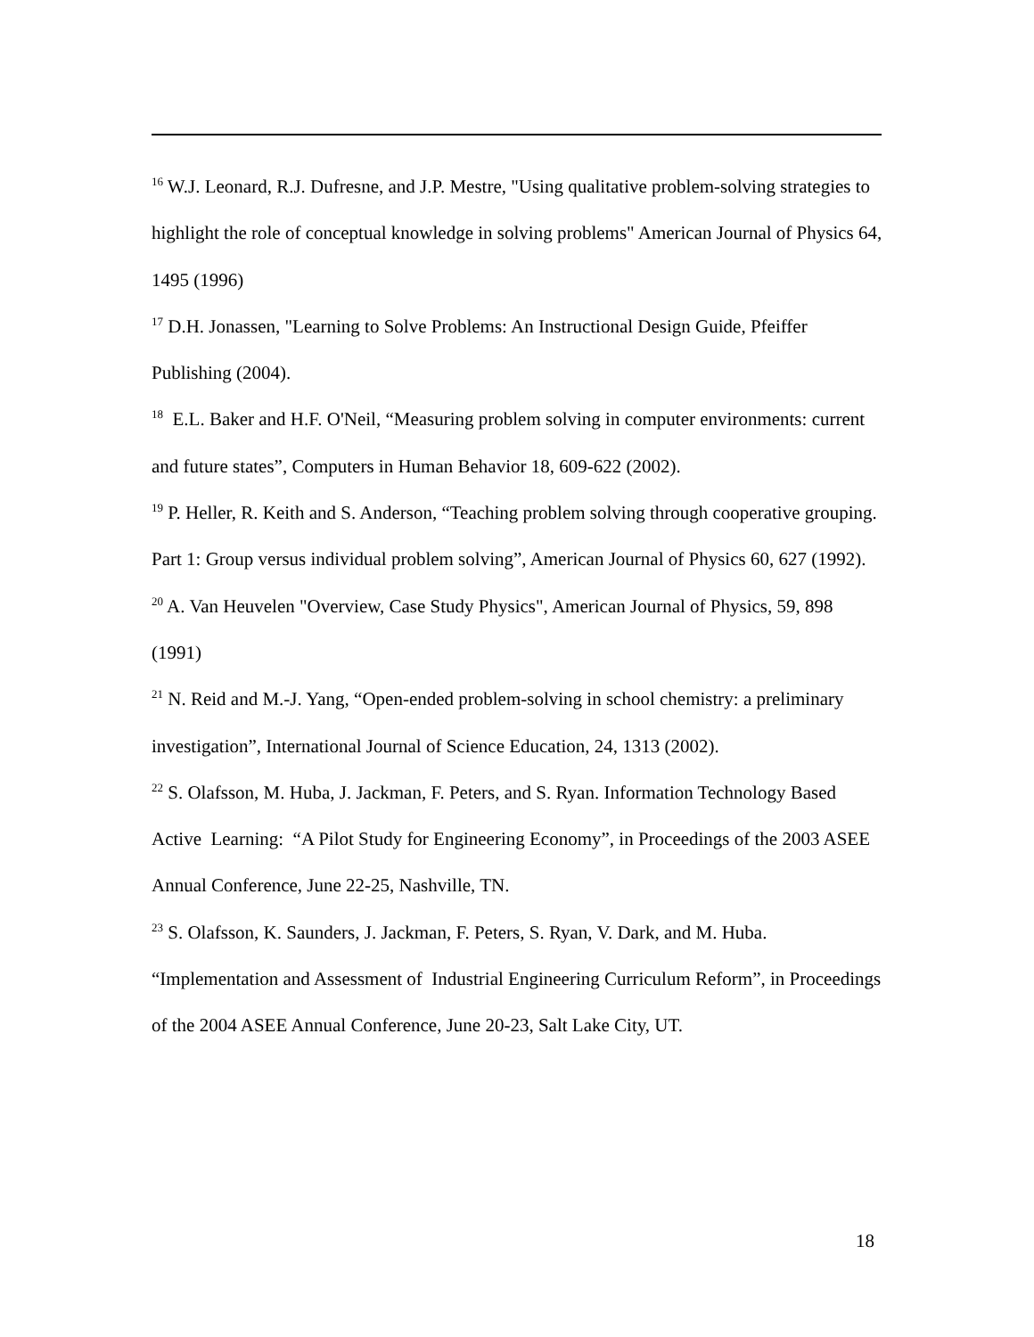<sup>16</sup> W.J. Leonard, R.J. Dufresne, and J.P. Mestre, "Using qualitative problem-solving strategies to highlight the role of conceptual knowledge in solving problems" American Journal of Physics 64, 1495 (1996)
<sup>17</sup> D.H. Jonassen, "Learning to Solve Problems: An Instructional Design Guide, Pfeiffer Publishing (2004).
<sup>18</sup> E.L. Baker and H.F. O'Neil, “Measuring problem solving in computer environments: current and future states”, Computers in Human Behavior 18, 609-622 (2002).
<sup>19</sup> P. Heller, R. Keith and S. Anderson, “Teaching problem solving through cooperative grouping. Part 1: Group versus individual problem solving”, American Journal of Physics 60, 627 (1992).
<sup>20</sup> A. Van Heuvelen "Overview, Case Study Physics", American Journal of Physics, 59, 898 (1991)
<sup>21</sup> N. Reid and M.-J. Yang, “Open-ended problem-solving in school chemistry: a preliminary investigation”, International Journal of Science Education, 24, 1313 (2002).
<sup>22</sup> S. Olafsson, M. Huba, J. Jackman, F. Peters, and S. Ryan. Information Technology Based Active Learning: “A Pilot Study for Engineering Economy”, in Proceedings of the 2003 ASEE Annual Conference, June 22-25, Nashville, TN.
<sup>23</sup> S. Olafsson, K. Saunders, J. Jackman, F. Peters, S. Ryan, V. Dark, and M. Huba. “Implementation and Assessment of Industrial Engineering Curriculum Reform”, in Proceedings of the 2004 ASEE Annual Conference, June 20-23, Salt Lake City, UT.
18